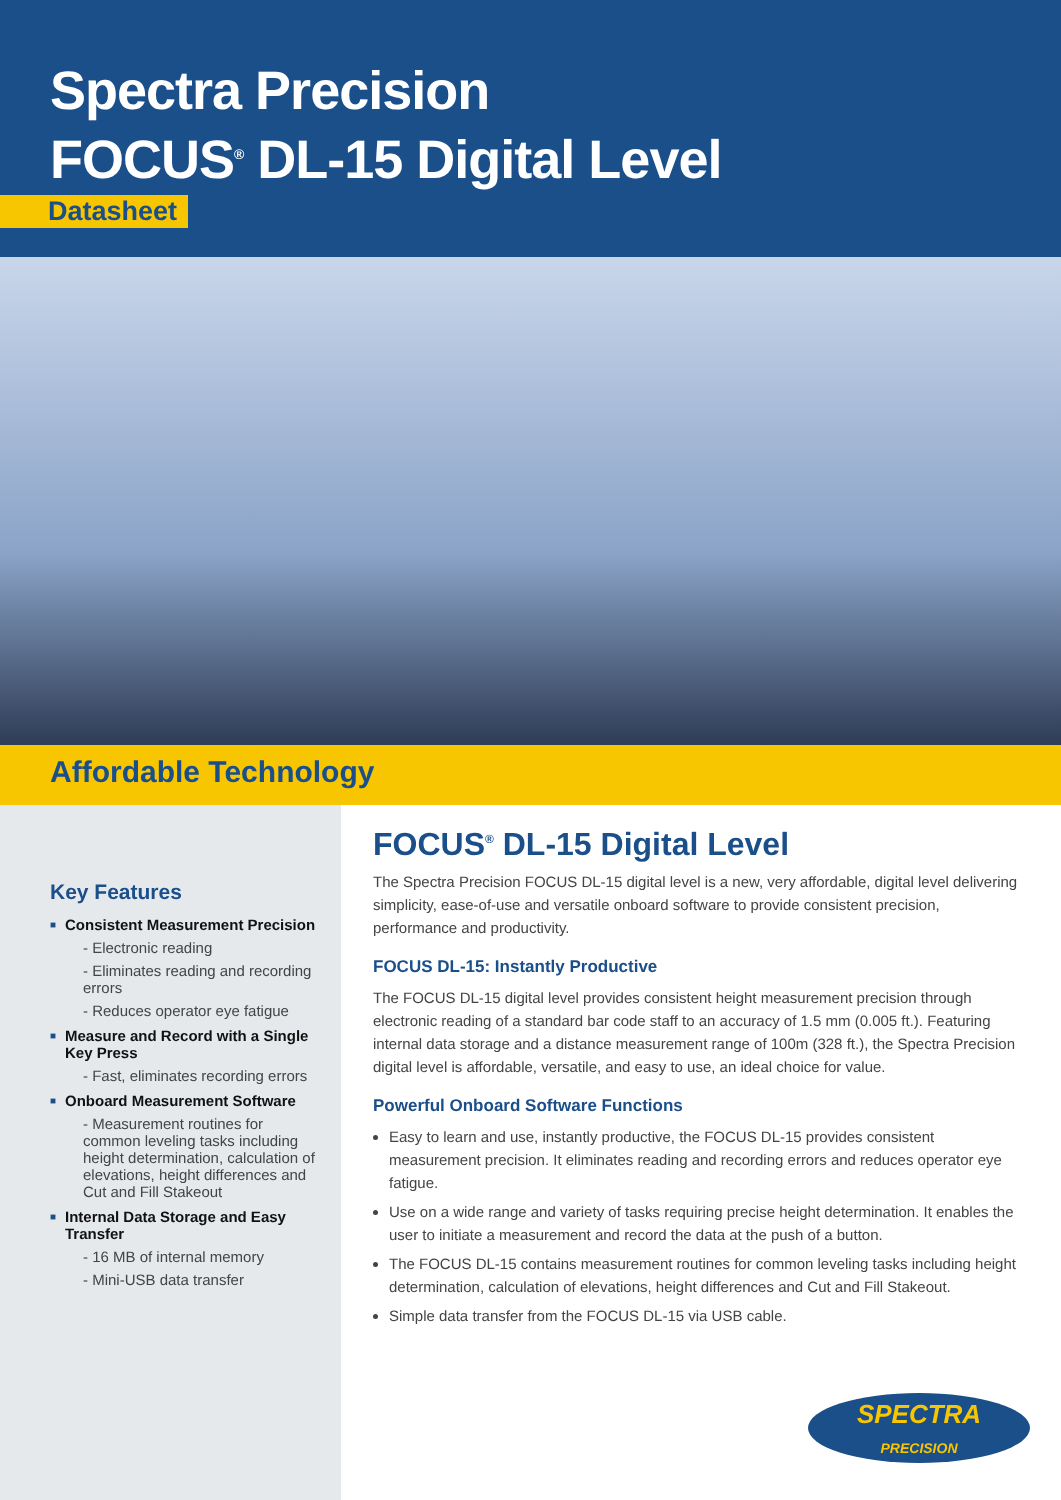Spectra Precision
FOCUS<sup>®</sup> DL-15 Digital Level
Datasheet
Affordable Technology
Key Features
■ Consistent Measurement Precision
- Electronic reading
- Eliminates reading and recording errors
- Reduces operator eye fatigue
■ Measure and Record with a Single Key Press
- Fast, eliminates recording errors
■ Onboard Measurement Software
- Measurement routines for common leveling tasks including height determination, calculation of elevations, height differences and Cut and Fill Stakeout
■ Internal Data Storage and Easy Transfer
- 16 MB of internal memory
- Mini-USB data transfer
FOCUS<sup>®</sup> DL-15 Digital Level
The Spectra Precision FOCUS DL-15 digital level is a new, very affordable, digital level delivering simplicity, ease-of-use and versatile onboard software to provide consistent precision, performance and productivity.
FOCUS DL-15: Instantly Productive
The FOCUS DL-15 digital level provides consistent height measurement precision through electronic reading of a standard bar code staff to an accuracy of 1.5 mm (0.005 ft.). Featuring internal data storage and a distance measurement range of 100m (328 ft.), the Spectra Precision digital level is affordable, versatile, and easy to use, an ideal choice for value.
Powerful Onboard Software Functions
Easy to learn and use, instantly productive, the FOCUS DL-15 provides consistent measurement precision. It eliminates reading and recording errors and reduces operator eye fatigue.
Use on a wide range and variety of tasks requiring precise height determination. It enables the user to initiate a measurement and record the data at the push of a button.
The FOCUS DL-15 contains measurement routines for common leveling tasks including height determination, calculation of elevations, height differences and Cut and Fill Stakeout.
Simple data transfer from the FOCUS DL-15 via USB cable.
SPECTRA
PRECISION